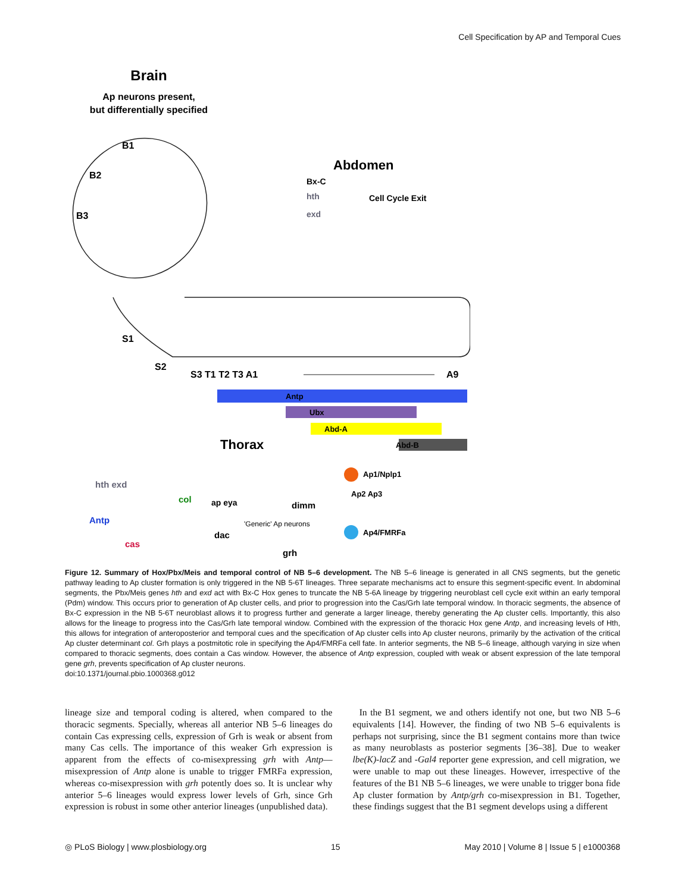Cell Specification by AP and Temporal Cues
Brain
Ap neurons present,
but differentially specified
B1
B2
B3
S1
S2
S3 T1 T2 T3 A1
A9
Abdomen
Bx-C
hth
exd
Cell Cycle Exit
Antp
Ubx
Abd-A
Abd-B
Thorax
hth exd
Antp
col
ap eya
dimm
'Generic' Ap neurons
Ap1/Nplp1
Ap2 Ap3
Ap4/FMRFa
cas
dac
grh
Figure 12. Summary of Hox/Pbx/Meis and temporal control of NB 5–6 development. The NB 5–6 lineage is generated in all CNS segments, but the genetic pathway leading to Ap cluster formation is only triggered in the NB 5-6T lineages. Three separate mechanisms act to ensure this segment-specific event. In abdominal segments, the Pbx/Meis genes hth and exd act with Bx-C Hox genes to truncate the NB 5-6A lineage by triggering neuroblast cell cycle exit within an early temporal (Pdm) window. This occurs prior to generation of Ap cluster cells, and prior to progression into the Cas/Grh late temporal window. In thoracic segments, the absence of Bx-C expression in the NB 5-6T neuroblast allows it to progress further and generate a larger lineage, thereby generating the Ap cluster cells. Importantly, this also allows for the lineage to progress into the Cas/Grh late temporal window. Combined with the expression of the thoracic Hox gene Antp, and increasing levels of Hth, this allows for integration of anteroposterior and temporal cues and the specification of Ap cluster cells into Ap cluster neurons, primarily by the activation of the critical Ap cluster determinant col. Grh plays a postmitotic role in specifying the Ap4/FMRFa cell fate. In anterior segments, the NB 5–6 lineage, although varying in size when compared to thoracic segments, does contain a Cas window. However, the absence of Antp expression, coupled with weak or absent expression of the late temporal gene grh, prevents specification of Ap cluster neurons.
doi:10.1371/journal.pbio.1000368.g012
lineage size and temporal coding is altered, when compared to the thoracic segments. Specially, whereas all anterior NB 5–6 lineages do contain Cas expressing cells, expression of Grh is weak or absent from many Cas cells. The importance of this weaker Grh expression is apparent from the effects of co-misexpressing grh with Antp—misexpression of Antp alone is unable to trigger FMRFa expression, whereas co-misexpression with grh potently does so. It is unclear why anterior 5–6 lineages would express lower levels of Grh, since Grh expression is robust in some other anterior lineages (unpublished data).
In the B1 segment, we and others identify not one, but two NB 5–6 equivalents [14]. However, the finding of two NB 5–6 equivalents is perhaps not surprising, since the B1 segment contains more than twice as many neuroblasts as posterior segments [36–38]. Due to weaker lbe(K)-lacZ and -Gal4 reporter gene expression, and cell migration, we were unable to map out these lineages. However, irrespective of the features of the B1 NB 5–6 lineages, we were unable to trigger bona fide Ap cluster formation by Antp/grh co-misexpression in B1. Together, these findings suggest that the B1 segment develops using a different
◎ PLoS Biology | www.plosbiology.org 15 May 2010 | Volume 8 | Issue 5 | e1000368